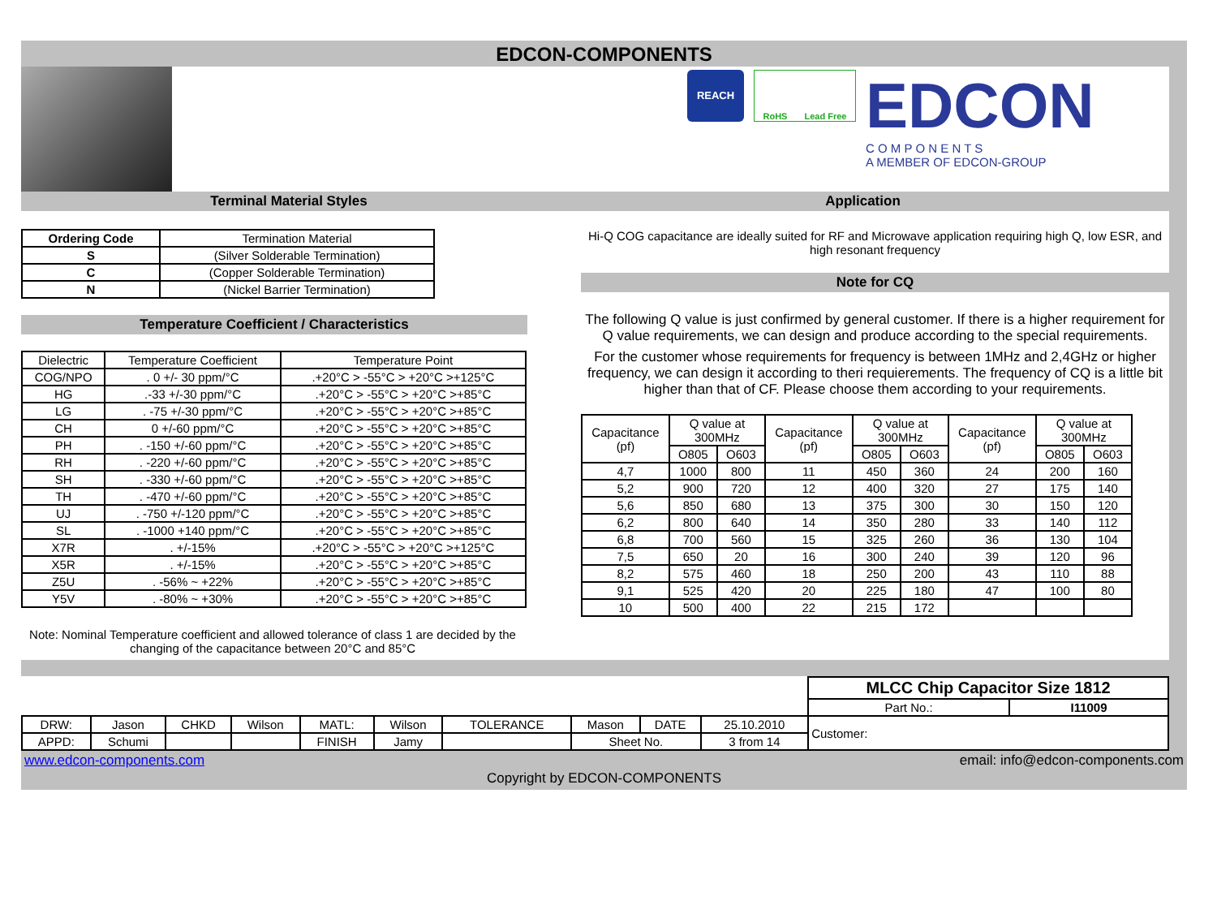EDCON-COMPONENTS
REACH
RoHS Lead Free
EDCON
C O M P O N E N T S
A MEMBER OF EDCON-GROUP
Terminal Material Styles
| Ordering Code | Termination Material |
| --- | --- |
| S | (Silver Solderable Termination) |
| C | (Copper Solderable Termination) |
| N | (Nickel Barrier Termination) |
Temperature Coefficient / Characteristics
| Dielectric | Temperature Coefficient | Temperature Point |
| --- | --- | --- |
| COG/NPO | . 0 +/- 30 ppm/°C | .+20°C > -55°C > +20°C >+125°C |
| HG | .-33 +/-30 ppm/°C | .+20°C > -55°C > +20°C >+85°C |
| LG | . -75 +/-30 ppm/°C | .+20°C > -55°C > +20°C >+85°C |
| CH | 0 +/-60 ppm/°C | .+20°C > -55°C > +20°C >+85°C |
| PH | . -150 +/-60 ppm/°C | .+20°C > -55°C > +20°C >+85°C |
| RH | . -220 +/-60 ppm/°C | .+20°C > -55°C > +20°C >+85°C |
| SH | . -330 +/-60 ppm/°C | .+20°C > -55°C > +20°C >+85°C |
| TH | . -470 +/-60 ppm/°C | .+20°C > -55°C > +20°C >+85°C |
| UJ | . -750 +/-120 ppm/°C | .+20°C > -55°C > +20°C >+85°C |
| SL | . -1000 +140 ppm/°C | .+20°C > -55°C > +20°C >+85°C |
| X7R | . +/-15% | .+20°C > -55°C > +20°C >+125°C |
| X5R | . +/-15% | .+20°C > -55°C > +20°C >+85°C |
| Z5U | . -56% ~ +22% | .+20°C > -55°C > +20°C >+85°C |
| Y5V | . -80% ~ +30% | .+20°C > -55°C > +20°C >+85°C |
Note: Nominal Temperature coefficient and allowed tolerance of class 1 are decided by the changing of the capacitance between 20°C and 85°C
Application
Hi-Q COG capacitance are ideally suited for RF and Microwave application requiring high Q, low ESR, and high resonant frequency
Note for CQ
The following Q value is just confirmed by general customer. If there is a higher requirement for Q value requirements, we can design and produce according to the special requirements.
For the customer whose requirements for frequency is between 1MHz and 2,4GHz or higher frequency, we can design it according to theri requierements. The frequency of CQ is a little bit higher than that of CF. Please choose them according to your requirements.
| Capacitance (pf) | Q value at 300MHz | | Capacitance (pf) | Q value at 300MHz | | Capacitance (pf) | Q value at 300MHz | |
| --- | --- | --- | --- | --- | --- | --- | --- | --- |
| | O805 | O603 | | O805 | O603 | | O805 | O603 |
| 4,7 | 1000 | 800 | 11 | 450 | 360 | 24 | 200 | 160 |
| 5,2 | 900 | 720 | 12 | 400 | 320 | 27 | 175 | 140 |
| 5,6 | 850 | 680 | 13 | 375 | 300 | 30 | 150 | 120 |
| 6,2 | 800 | 640 | 14 | 350 | 280 | 33 | 140 | 112 |
| 6,8 | 700 | 560 | 15 | 325 | 260 | 36 | 130 | 104 |
| 7,5 | 650 | 20 | 16 | 300 | 240 | 39 | 120 | 96 |
| 8,2 | 575 | 460 | 18 | 250 | 200 | 43 | 110 | 88 |
| 9,1 | 525 | 420 | 20 | 225 | 180 | 47 | 100 | 80 |
| 10 | 500 | 400 | 22 | 215 | 172 | | | |
| | | | | | | | | | | MLCC Chip Capacitor Size 1812 | |
| | | | | | | | | | | Part No.: | I11009 |
| DRW: | Jason | CHKD | Wilson | MATL: | Wilson | TOLERANCE | Mason | DATE | 25.10.2010 | Customer: | |
| APPD: | Schumi | | | FINISH | Jamy | | Sheet No. | | 3 from 14 | | |
www.edcon-components.com email: info@edcon-components.com
Copyright by EDCON-COMPONENTS